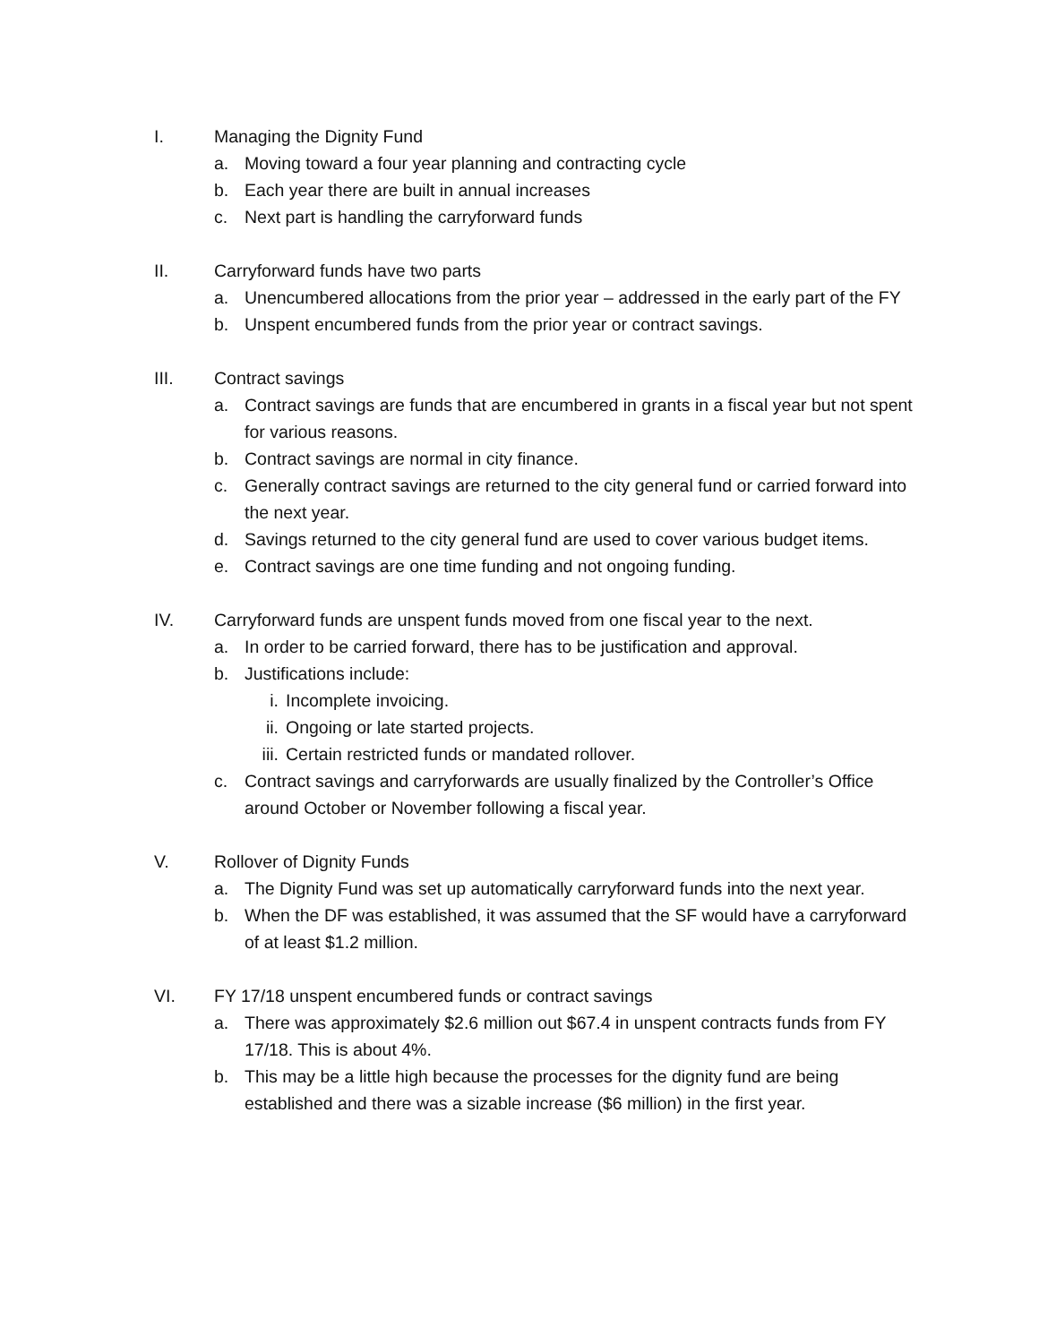I. Managing the Dignity Fund
a. Moving toward a four year planning and contracting cycle
b. Each year there are built in annual increases
c. Next part is handling the carryforward funds
II. Carryforward funds have two parts
a. Unencumbered allocations from the prior year – addressed in the early part of the FY
b. Unspent encumbered funds from the prior year or contract savings.
III. Contract savings
a. Contract savings are funds that are encumbered in grants in a fiscal year but not spent for various reasons.
b. Contract savings are normal in city finance.
c. Generally contract savings are returned to the city general fund or carried forward into the next year.
d. Savings returned to the city general fund are used to cover various budget items.
e. Contract savings are one time funding and not ongoing funding.
IV. Carryforward funds are unspent funds moved from one fiscal year to the next.
a. In order to be carried forward, there has to be justification and approval.
b. Justifications include:
i. Incomplete invoicing.
ii. Ongoing or late started projects.
iii. Certain restricted funds or mandated rollover.
c. Contract savings and carryforwards are usually finalized by the Controller’s Office around October or November following a fiscal year.
V. Rollover of Dignity Funds
a. The Dignity Fund was set up automatically carryforward funds into the next year.
b. When the DF was established, it was assumed that the SF would have a carryforward of at least $1.2 million.
VI. FY 17/18 unspent encumbered funds or contract savings
a. There was approximately $2.6 million out $67.4 in unspent contracts funds from FY 17/18. This is about 4%.
b. This may be a little high because the processes for the dignity fund are being established and there was a sizable increase ($6 million) in the first year.